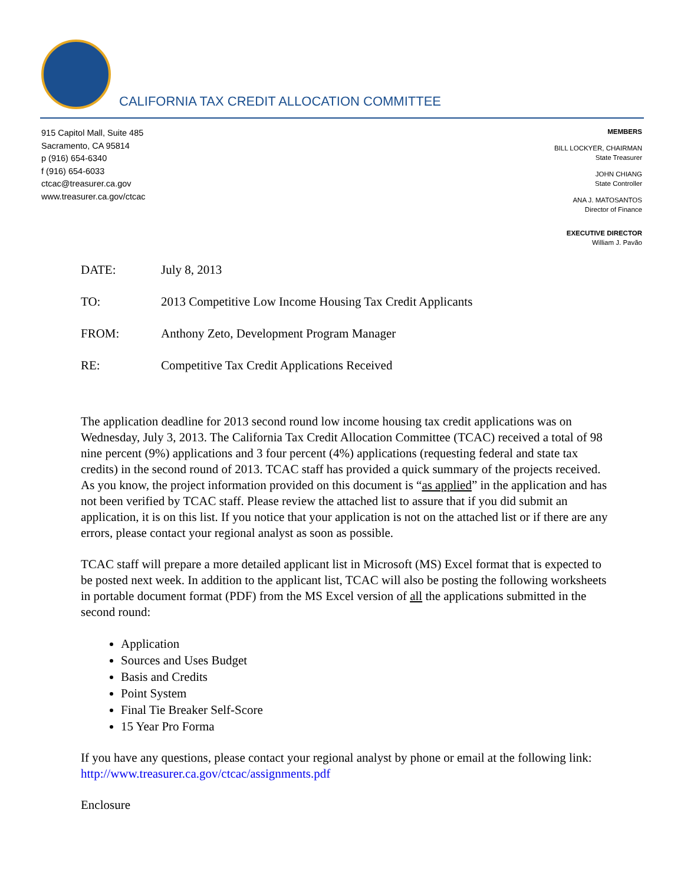CALIFORNIA TAX CREDIT ALLOCATION COMMITTEE
915 Capitol Mall, Suite 485
Sacramento, CA 95814
p (916) 654-6340
f (916) 654-6033
ctcac@treasurer.ca.gov
www.treasurer.ca.gov/ctcac
MEMBERS
BILL LOCKYER, CHAIRMAN
State Treasurer
JOHN CHIANG
State Controller
ANA J. MATOSANTOS
Director of Finance
EXECUTIVE DIRECTOR
William J. Pavão
DATE: July 8, 2013
TO: 2013 Competitive Low Income Housing Tax Credit Applicants
FROM: Anthony Zeto, Development Program Manager
RE: Competitive Tax Credit Applications Received
The application deadline for 2013 second round low income housing tax credit applications was on Wednesday, July 3, 2013. The California Tax Credit Allocation Committee (TCAC) received a total of 98 nine percent (9%) applications and 3 four percent (4%) applications (requesting federal and state tax credits) in the second round of 2013. TCAC staff has provided a quick summary of the projects received. As you know, the project information provided on this document is “as applied” in the application and has not been verified by TCAC staff. Please review the attached list to assure that if you did submit an application, it is on this list. If you notice that your application is not on the attached list or if there are any errors, please contact your regional analyst as soon as possible.
TCAC staff will prepare a more detailed applicant list in Microsoft (MS) Excel format that is expected to be posted next week. In addition to the applicant list, TCAC will also be posting the following worksheets in portable document format (PDF) from the MS Excel version of all the applications submitted in the second round:
Application
Sources and Uses Budget
Basis and Credits
Point System
Final Tie Breaker Self-Score
15 Year Pro Forma
If you have any questions, please contact your regional analyst by phone or email at the following link: http://www.treasurer.ca.gov/ctcac/assignments.pdf
Enclosure